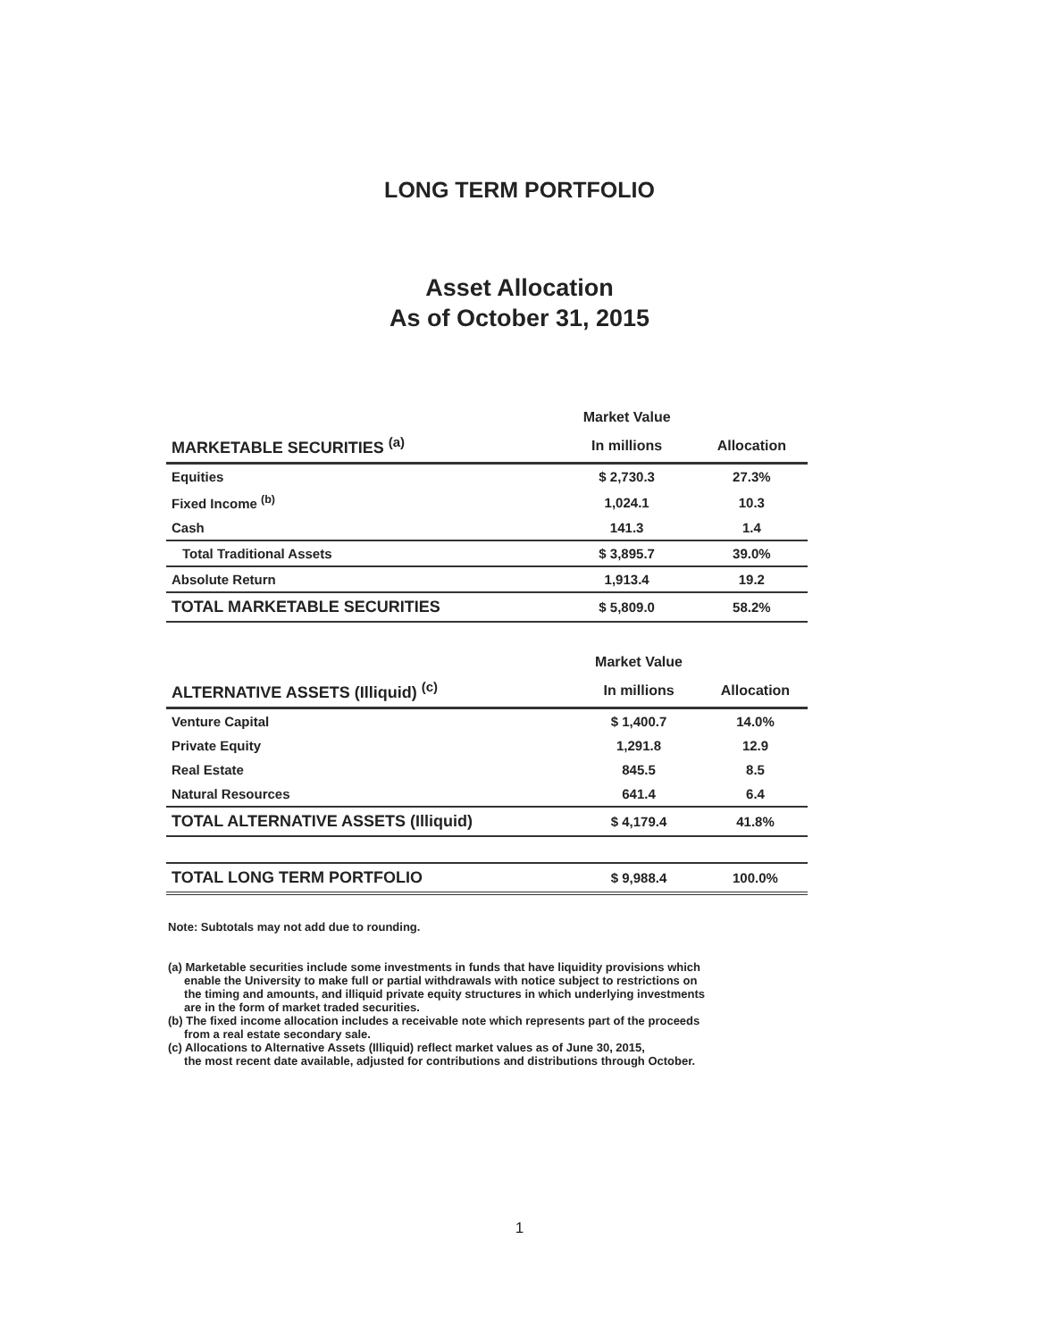LONG TERM PORTFOLIO
Asset Allocation
As of October 31, 2015
| | Market Value | |
| --- | --- | --- |
| MARKETABLE SECURITIES <sup>(a)</sup> | In millions | Allocation |
| Equities | $ 2,730.3 | 27.3% |
| Fixed Income <sup>(b)</sup> | 1,024.1 | 10.3 |
| Cash | 141.3 | 1.4 |
| Total Traditional Assets | $ 3,895.7 | 39.0% |
| Absolute Return | 1,913.4 | 19.2 |
| TOTAL MARKETABLE SECURITIES | $ 5,809.0 | 58.2% |
| | Market Value | |
| --- | --- | --- |
| ALTERNATIVE ASSETS (Illiquid) <sup>(c)</sup> | In millions | Allocation |
| Venture Capital | $ 1,400.7 | 14.0% |
| Private Equity | 1,291.8 | 12.9 |
| Real Estate | 845.5 | 8.5 |
| Natural Resources | 641.4 | 6.4 |
| TOTAL ALTERNATIVE ASSETS (Illiquid) | $ 4,179.4 | 41.8% |
| TOTAL LONG TERM PORTFOLIO | $ 9,988.4 | 100.0% |
Note: Subtotals may not add due to rounding.
(a) Marketable securities include some investments in funds that have liquidity provisions which
enable the University to make full or partial withdrawals with notice subject to restrictions on
the timing and amounts, and illiquid private equity structures in which underlying investments
are in the form of market traded securities.
(b) The fixed income allocation includes a receivable note which represents part of the proceeds
from a real estate secondary sale.
(c) Allocations to Alternative Assets (Illiquid) reflect market values as of June 30, 2015,
the most recent date available, adjusted for contributions and distributions through October.
1